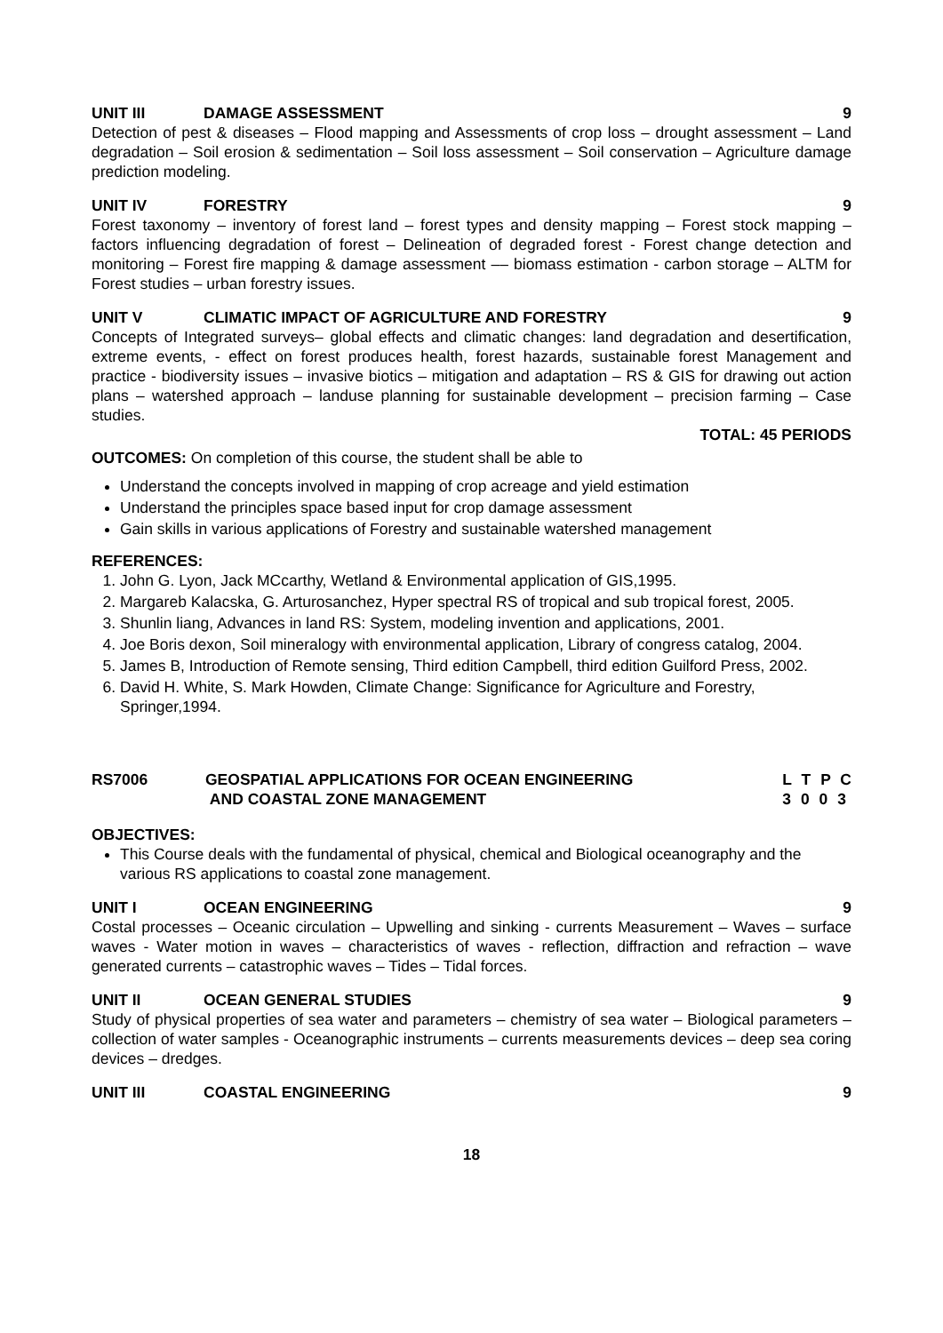UNIT III DAMAGE ASSESSMENT 9
Detection of pest & diseases – Flood mapping and Assessments of crop loss – drought assessment – Land degradation – Soil erosion & sedimentation – Soil loss assessment – Soil conservation – Agriculture damage prediction modeling.
UNIT IV FORESTRY 9
Forest taxonomy – inventory of forest land – forest types and density mapping – Forest stock mapping – factors influencing degradation of forest – Delineation of degraded forest - Forest change detection and monitoring – Forest fire mapping & damage assessment –– biomass estimation - carbon storage – ALTM for Forest studies – urban forestry issues.
UNIT V CLIMATIC IMPACT OF AGRICULTURE AND FORESTRY 9
Concepts of Integrated surveys– global effects and climatic changes: land degradation and desertification, extreme events, - effect on forest produces health, forest hazards, sustainable forest Management and practice - biodiversity issues – invasive biotics – mitigation and adaptation – RS & GIS for drawing out action plans – watershed approach – landuse planning for sustainable development – precision farming – Case studies.
TOTAL: 45 PERIODS
OUTCOMES: On completion of this course, the student shall be able to
Understand the concepts involved in mapping of crop acreage and yield estimation
Understand the principles space based input for crop damage assessment
Gain skills in various applications of Forestry and sustainable watershed management
REFERENCES:
1. John G. Lyon, Jack MCcarthy, Wetland & Environmental application of GIS,1995.
2. Margareb Kalacska, G. Arturosanchez, Hyper spectral RS of tropical and sub tropical forest, 2005.
3. Shunlin liang, Advances in land RS: System, modeling invention and applications, 2001.
4. Joe Boris dexon, Soil mineralogy with environmental application, Library of congress catalog, 2004.
5. James B, Introduction of Remote sensing, Third edition Campbell, third edition Guilford Press, 2002.
6. David H. White, S. Mark Howden, Climate Change: Significance for Agriculture and Forestry, Springer,1994.
RS7006 GEOSPATIAL APPLICATIONS FOR OCEAN ENGINEERING
AND COASTAL ZONE MANAGEMENT L T P C
3 0 0 3
OBJECTIVES:
This Course deals with the fundamental of physical, chemical and Biological oceanography and the various RS applications to coastal zone management.
UNIT I OCEAN ENGINEERING 9
Costal processes – Oceanic circulation – Upwelling and sinking - currents Measurement – Waves – surface waves - Water motion in waves – characteristics of waves - reflection, diffraction and refraction – wave generated currents – catastrophic waves – Tides – Tidal forces.
UNIT II OCEAN GENERAL STUDIES 9
Study of physical properties of sea water and parameters – chemistry of sea water – Biological parameters – collection of water samples - Oceanographic instruments – currents measurements devices – deep sea coring devices – dredges.
UNIT III COASTAL ENGINEERING 9
18